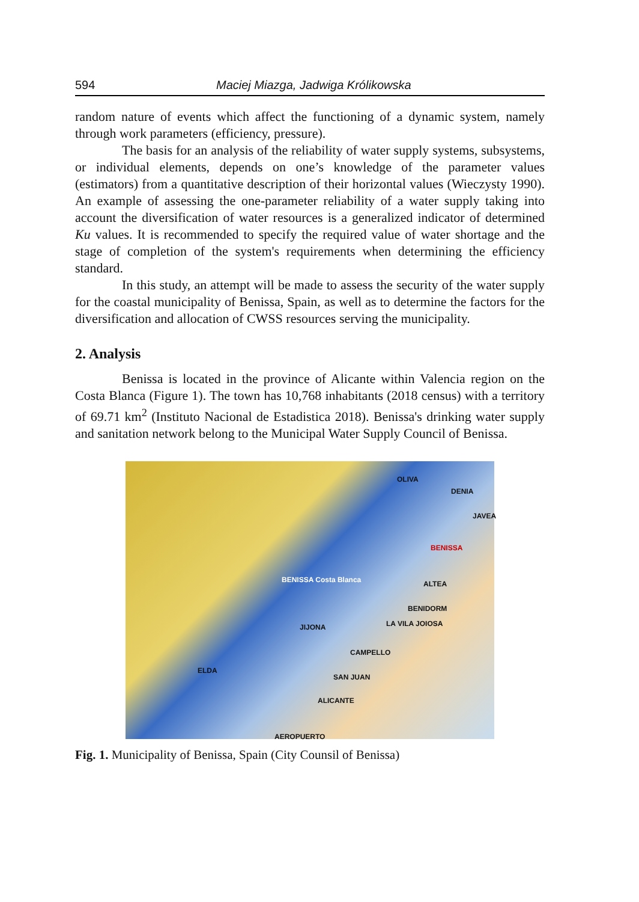594 Maciej Miazga, Jadwiga Królikowska
random nature of events which affect the functioning of a dynamic system, namely through work parameters (efficiency, pressure).
The basis for an analysis of the reliability of water supply systems, subsystems, or individual elements, depends on one’s knowledge of the parameter values (estimators) from a quantitative description of their horizontal values (Wieczysty 1990). An example of assessing the one-parameter reliability of a water supply taking into account the diversification of water resources is a generalized indicator of determined Ku values. It is recommended to specify the required value of water shortage and the stage of completion of the system's requirements when determining the efficiency standard.
In this study, an attempt will be made to assess the security of the water supply for the coastal municipality of Benissa, Spain, as well as to determine the factors for the diversification and allocation of CWSS resources serving the municipality.
2. Analysis
Benissa is located in the province of Alicante within Valencia region on the Costa Blanca (Figure 1). The town has 10,768 inhabitants (2018 census) with a territory of 69.71 km<sup>2</sup> (Instituto Nacional de Estadistica 2018). Benissa's drinking water supply and sanitation network belong to the Municipal Water Supply Council of Benissa.
OLIVA
DENIA
JAVEA
BENISSA
BENISSA Costa Blanca ALTEA
BENIDORM
LA VILA JOIOSA JIJONA
CAMPELLO
ELDA
SAN JUAN
ALICANTE
AEROPUERTO
Fig. 1. Municipality of Benissa, Spain (City Counsil of Benissa)